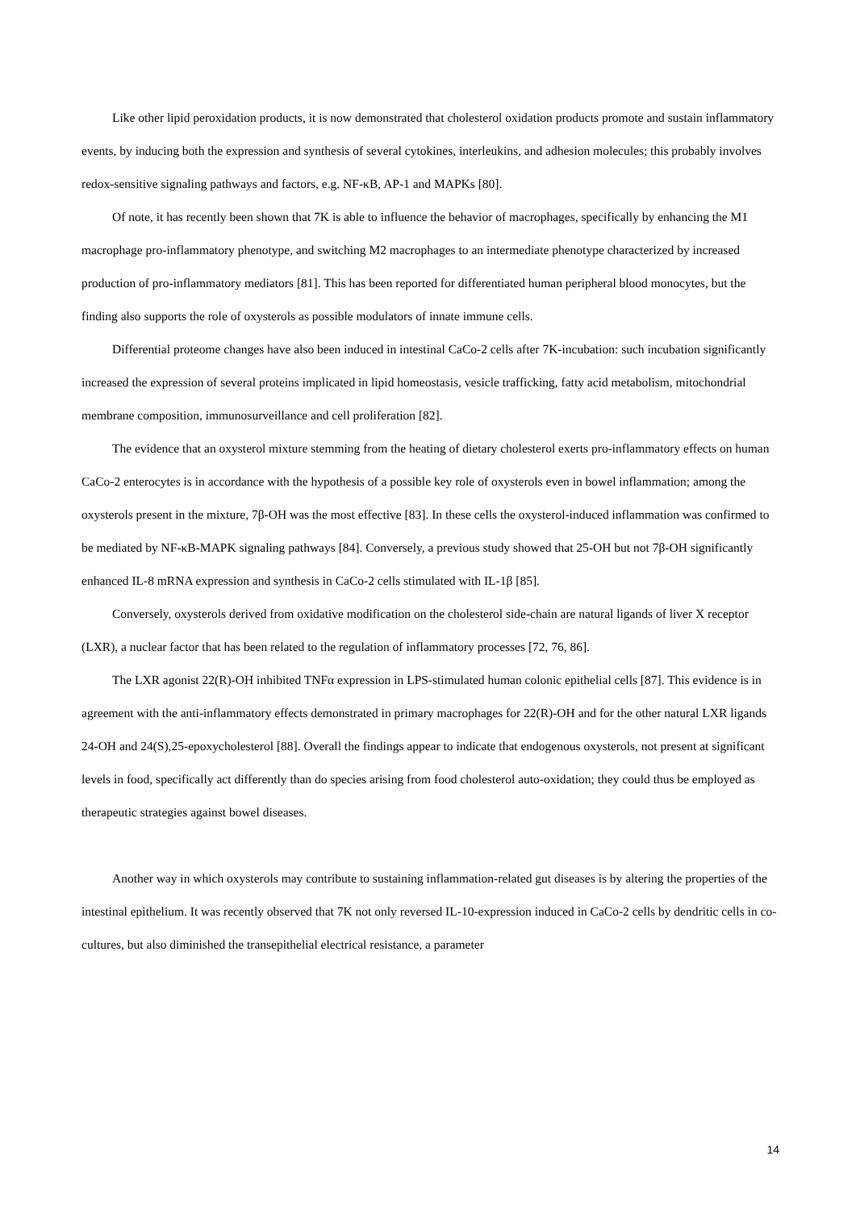Like other lipid peroxidation products, it is now demonstrated that cholesterol oxidation products promote and sustain inflammatory events, by inducing both the expression and synthesis of several cytokines, interleukins, and adhesion molecules; this probably involves redox-sensitive signaling pathways and factors, e.g. NF-κB, AP-1 and MAPKs [80].
Of note, it has recently been shown that 7K is able to influence the behavior of macrophages, specifically by enhancing the M1 macrophage pro-inflammatory phenotype, and switching M2 macrophages to an intermediate phenotype characterized by increased production of pro-inflammatory mediators [81]. This has been reported for differentiated human peripheral blood monocytes, but the finding also supports the role of oxysterols as possible modulators of innate immune cells.
Differential proteome changes have also been induced in intestinal CaCo-2 cells after 7K-incubation: such incubation significantly increased the expression of several proteins implicated in lipid homeostasis, vesicle trafficking, fatty acid metabolism, mitochondrial membrane composition, immunosurveillance and cell proliferation [82].
The evidence that an oxysterol mixture stemming from the heating of dietary cholesterol exerts pro-inflammatory effects on human CaCo-2 enterocytes is in accordance with the hypothesis of a possible key role of oxysterols even in bowel inflammation; among the oxysterols present in the mixture, 7β-OH was the most effective [83]. In these cells the oxysterol-induced inflammation was confirmed to be mediated by NF-κB-MAPK signaling pathways [84]. Conversely, a previous study showed that 25-OH but not 7β-OH significantly enhanced IL-8 mRNA expression and synthesis in CaCo-2 cells stimulated with IL-1β [85].
Conversely, oxysterols derived from oxidative modification on the cholesterol side-chain are natural ligands of liver X receptor (LXR), a nuclear factor that has been related to the regulation of inflammatory processes [72, 76, 86].
The LXR agonist 22(R)-OH inhibited TNFα expression in LPS-stimulated human colonic epithelial cells [87]. This evidence is in agreement with the anti-inflammatory effects demonstrated in primary macrophages for 22(R)-OH and for the other natural LXR ligands 24-OH and 24(S),25-epoxycholesterol [88]. Overall the findings appear to indicate that endogenous oxysterols, not present at significant levels in food, specifically act differently than do species arising from food cholesterol auto-oxidation; they could thus be employed as therapeutic strategies against bowel diseases.
Another way in which oxysterols may contribute to sustaining inflammation-related gut diseases is by altering the properties of the intestinal epithelium. It was recently observed that 7K not only reversed IL-10-expression induced in CaCo-2 cells by dendritic cells in co-cultures, but also diminished the transepithelial electrical resistance, a parameter
14